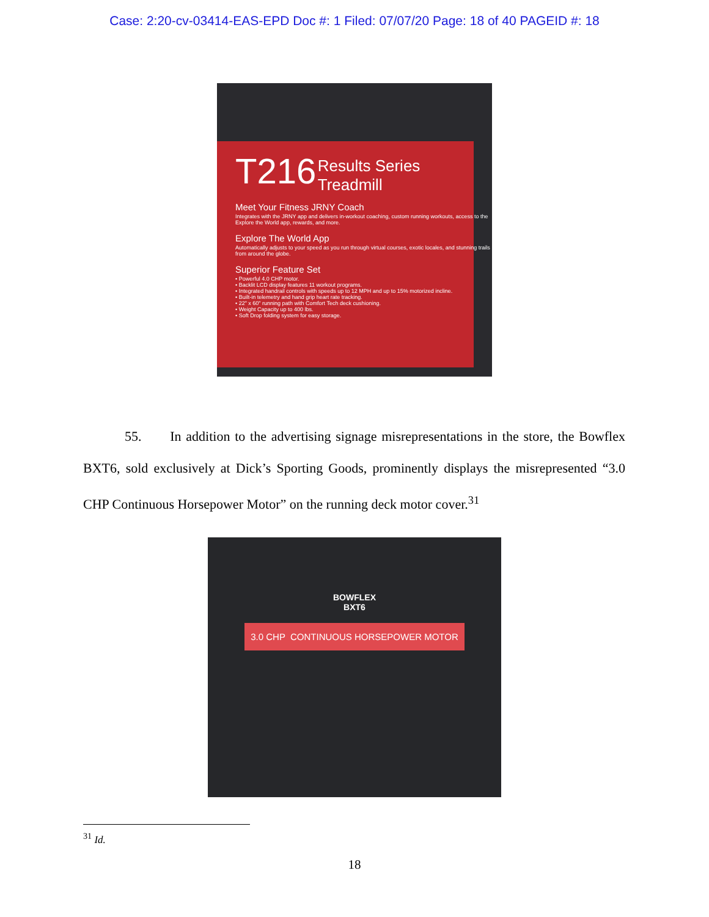Case: 2:20-cv-03414-EAS-EPD Doc #: 1 Filed: 07/07/20 Page: 18 of 40 PAGEID #: 18
T216
Results Series
Treadmill
Meet Your Fitness JRNY Coach
Integrates with the JRNY app and delivers in-workout coaching, custom running workouts, access to the Explore the World app, rewards, and more.
Explore The World App
Automatically adjusts to your speed as you run through virtual courses, exotic locales, and stunning trails from around the globe.
Superior Feature Set
• Powerful 4.0 CHP motor.
• Backlit LCD display features 11 workout programs.
• Integrated handrail controls with speeds up to 12 MPH and up to 15% motorized incline.
• Built-in telemetry and hand grip heart rate tracking.
• 22" x 60" running path with Comfort Tech deck cushioning.
• Weight Capacity up to 400 lbs.
• Soft Drop folding system for easy storage.
55. In addition to the advertising signage misrepresentations in the store, the Bowflex BXT6, sold exclusively at Dick’s Sporting Goods, prominently displays the misrepresented “3.0 CHP Continuous Horsepower Motor” on the running deck motor cover.<sup>31</sup>
BOWFLEX
BXT6
3.0 CHP CONTINUOUS HORSEPOWER MOTOR
<sup>31</sup> Id.
18